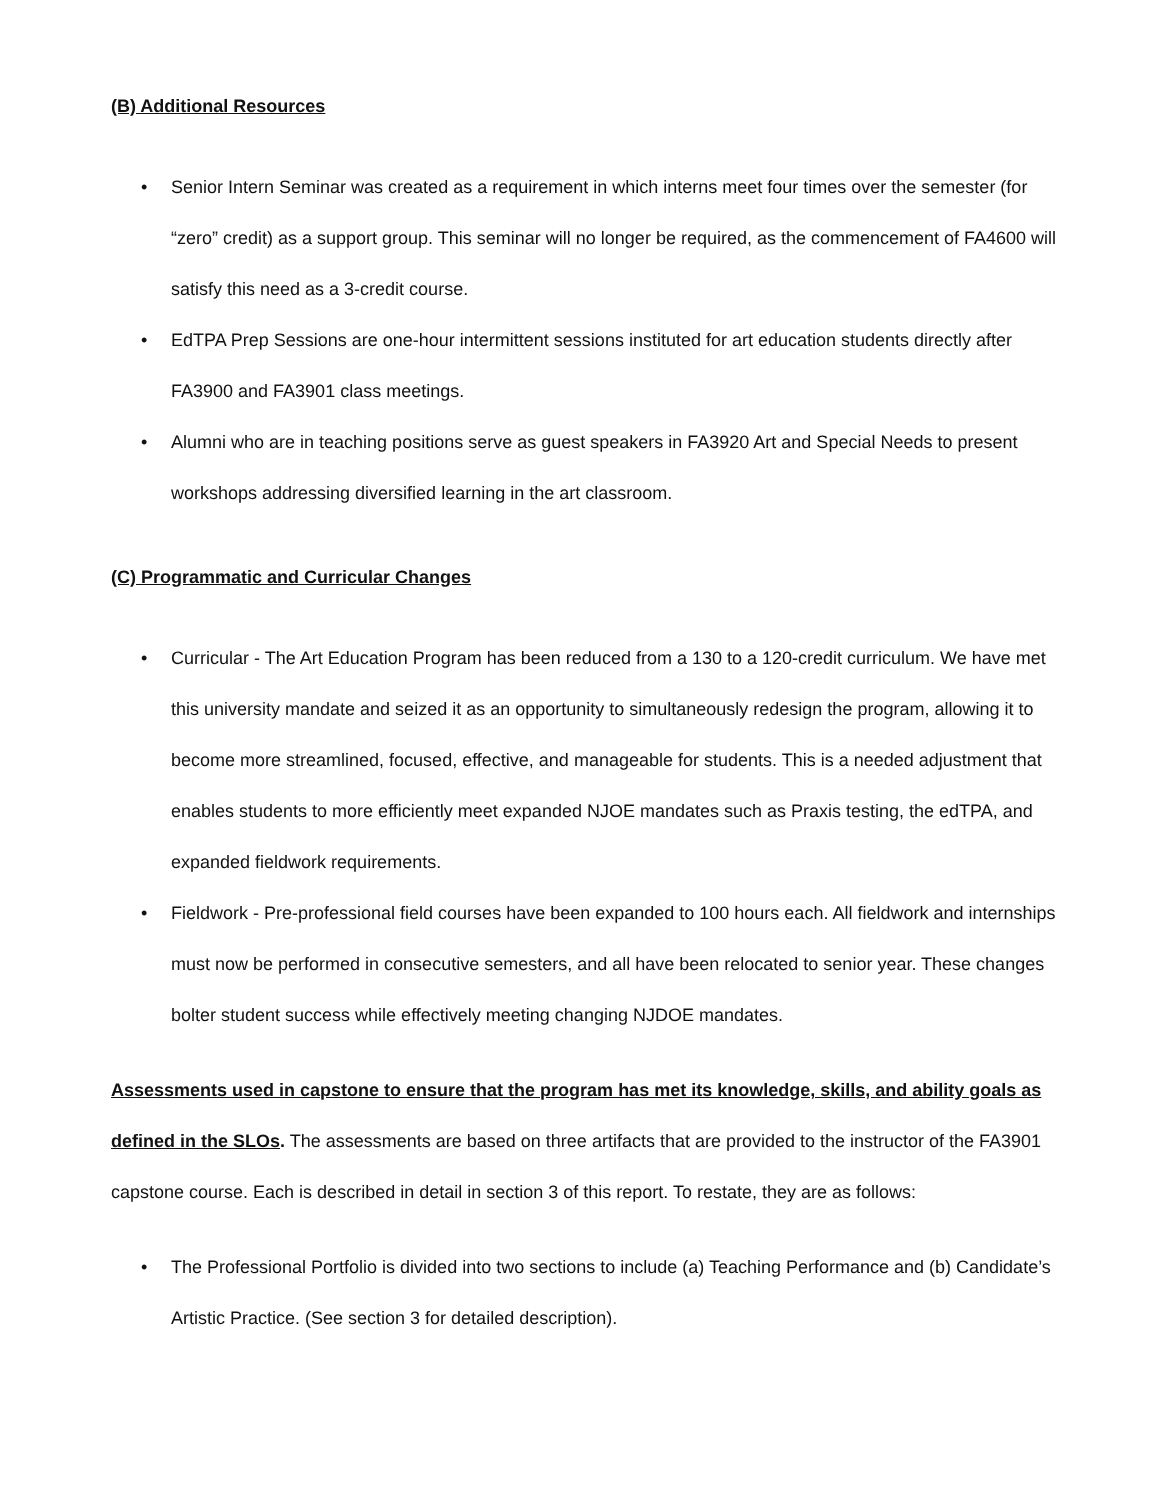(B) Additional Resources
• Senior Intern Seminar was created as a requirement in which interns meet four times over the semester (for “zero” credit) as a support group. This seminar will no longer be required, as the commencement of FA4600 will satisfy this need as a 3-credit course.
• EdTPA Prep Sessions are one-hour intermittent sessions instituted for art education students directly after FA3900 and FA3901 class meetings.
• Alumni who are in teaching positions serve as guest speakers in FA3920 Art and Special Needs to present workshops addressing diversified learning in the art classroom.
(C) Programmatic and Curricular Changes
• Curricular - The Art Education Program has been reduced from a 130 to a 120-credit curriculum. We have met this university mandate and seized it as an opportunity to simultaneously redesign the program, allowing it to become more streamlined, focused, effective, and manageable for students. This is a needed adjustment that enables students to more efficiently meet expanded NJOE mandates such as Praxis testing, the edTPA, and expanded fieldwork requirements.
• Fieldwork - Pre-professional field courses have been expanded to 100 hours each. All fieldwork and internships must now be performed in consecutive semesters, and all have been relocated to senior year. These changes bolter student success while effectively meeting changing NJDOE mandates.
Assessments used in capstone to ensure that the program has met its knowledge, skills, and ability goals as defined in the SLOs. The assessments are based on three artifacts that are provided to the instructor of the FA3901 capstone course. Each is described in detail in section 3 of this report. To restate, they are as follows:
• The Professional Portfolio is divided into two sections to include (a) Teaching Performance and (b) Candidate’s Artistic Practice. (See section 3 for detailed description).